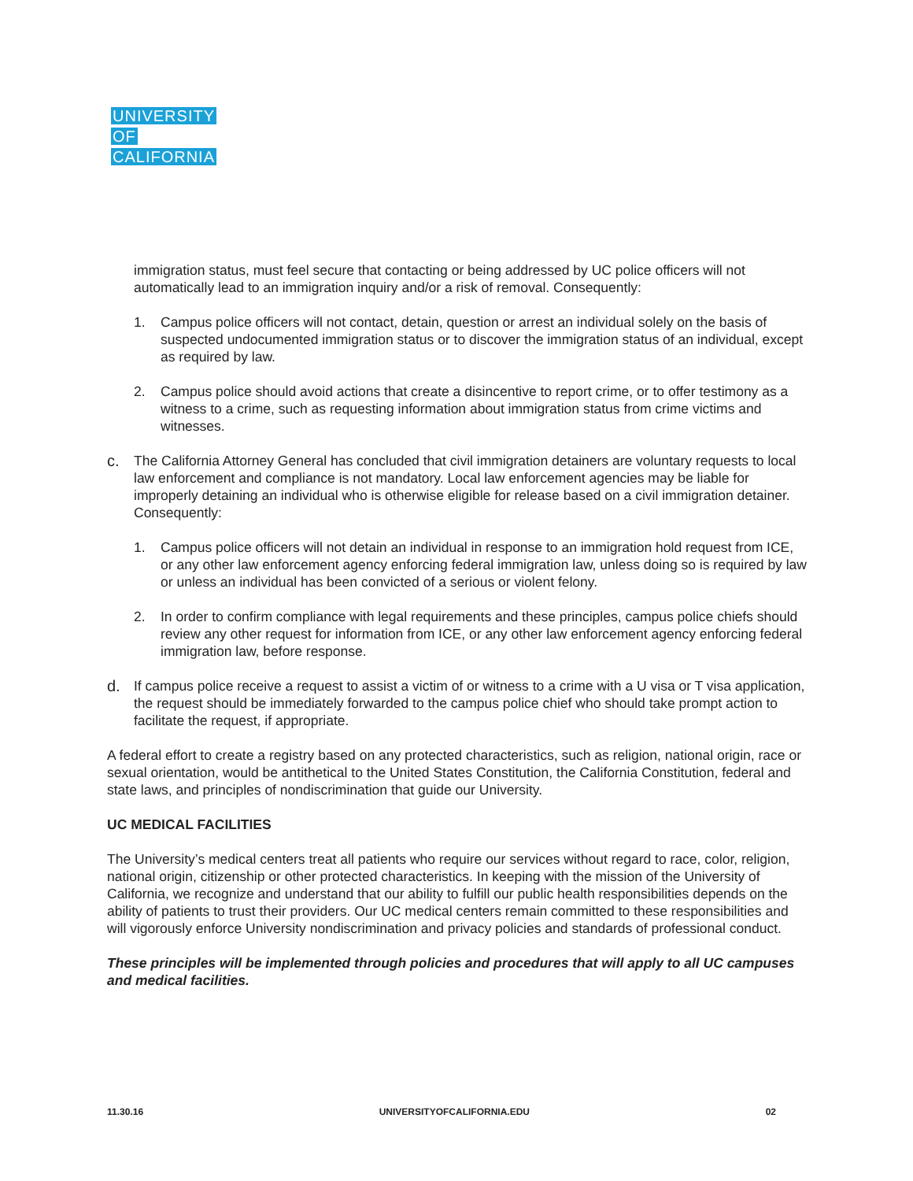UNIVERSITY
OF
CALIFORNIA
immigration status, must feel secure that contacting or being addressed by UC police officers will not automatically lead to an immigration inquiry and/or a risk of removal. Consequently:
1. Campus police officers will not contact, detain, question or arrest an individual solely on the basis of suspected undocumented immigration status or to discover the immigration status of an individual, except as required by law.
2. Campus police should avoid actions that create a disincentive to report crime, or to offer testimony as a witness to a crime, such as requesting information about immigration status from crime victims and witnesses.
c. The California Attorney General has concluded that civil immigration detainers are voluntary requests to local law enforcement and compliance is not mandatory. Local law enforcement agencies may be liable for improperly detaining an individual who is otherwise eligible for release based on a civil immigration detainer. Consequently:
1. Campus police officers will not detain an individual in response to an immigration hold request from ICE, or any other law enforcement agency enforcing federal immigration law, unless doing so is required by law or unless an individual has been convicted of a serious or violent felony.
2. In order to confirm compliance with legal requirements and these principles, campus police chiefs should review any other request for information from ICE, or any other law enforcement agency enforcing federal immigration law, before response.
d. If campus police receive a request to assist a victim of or witness to a crime with a U visa or T visa application, the request should be immediately forwarded to the campus police chief who should take prompt action to facilitate the request, if appropriate.
A federal effort to create a registry based on any protected characteristics, such as religion, national origin, race or sexual orientation, would be antithetical to the United States Constitution, the California Constitution, federal and state laws, and principles of nondiscrimination that guide our University.
UC MEDICAL FACILITIES
The University’s medical centers treat all patients who require our services without regard to race, color, religion, national origin, citizenship or other protected characteristics. In keeping with the mission of the University of California, we recognize and understand that our ability to fulfill our public health responsibilities depends on the ability of patients to trust their providers. Our UC medical centers remain committed to these responsibilities and will vigorously enforce University nondiscrimination and privacy policies and standards of professional conduct.
These principles will be implemented through policies and procedures that will apply to all UC campuses and medical facilities.
11.30.16 UNIVERSITYOFCALIFORNIA.EDU 02